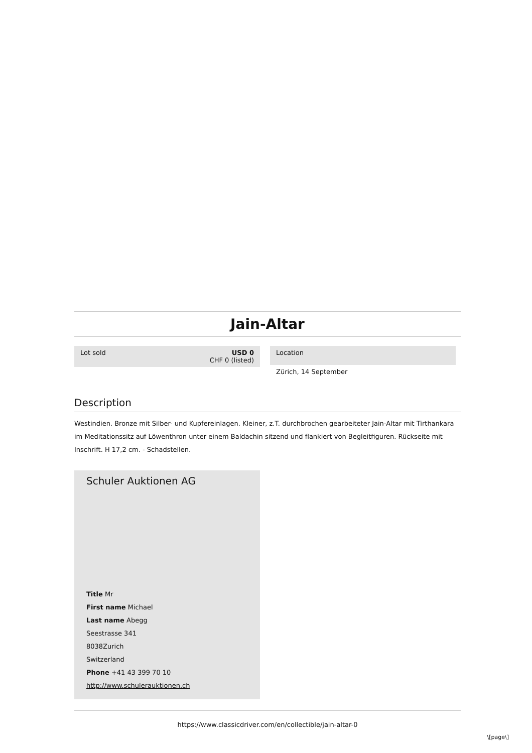Jain-Altar
Lot sold USD 0
CHF 0 (listed)
Location
Zürich, 14 September
Description
Westindien. Bronze mit Silber- und Kupfereinlagen. Kleiner, z.T. durchbrochen gearbeiteter Jain-Altar mit Tirthankara im Meditationssitz auf Löwenthron unter einem Baldachin sitzend und flankiert von Begleitfiguren. Rückseite mit Inschrift. H 17,2 cm. - Schadstellen.
Schuler Auktionen AG
Title Mr
First name Michael
Last name Abegg
Seestrasse 341
8038Zurich
Switzerland
Phone +41 43 399 70 10
http://www.schulerauktionen.ch
https://www.classicdriver.com/en/collectible/jain-altar-0
\[page\]